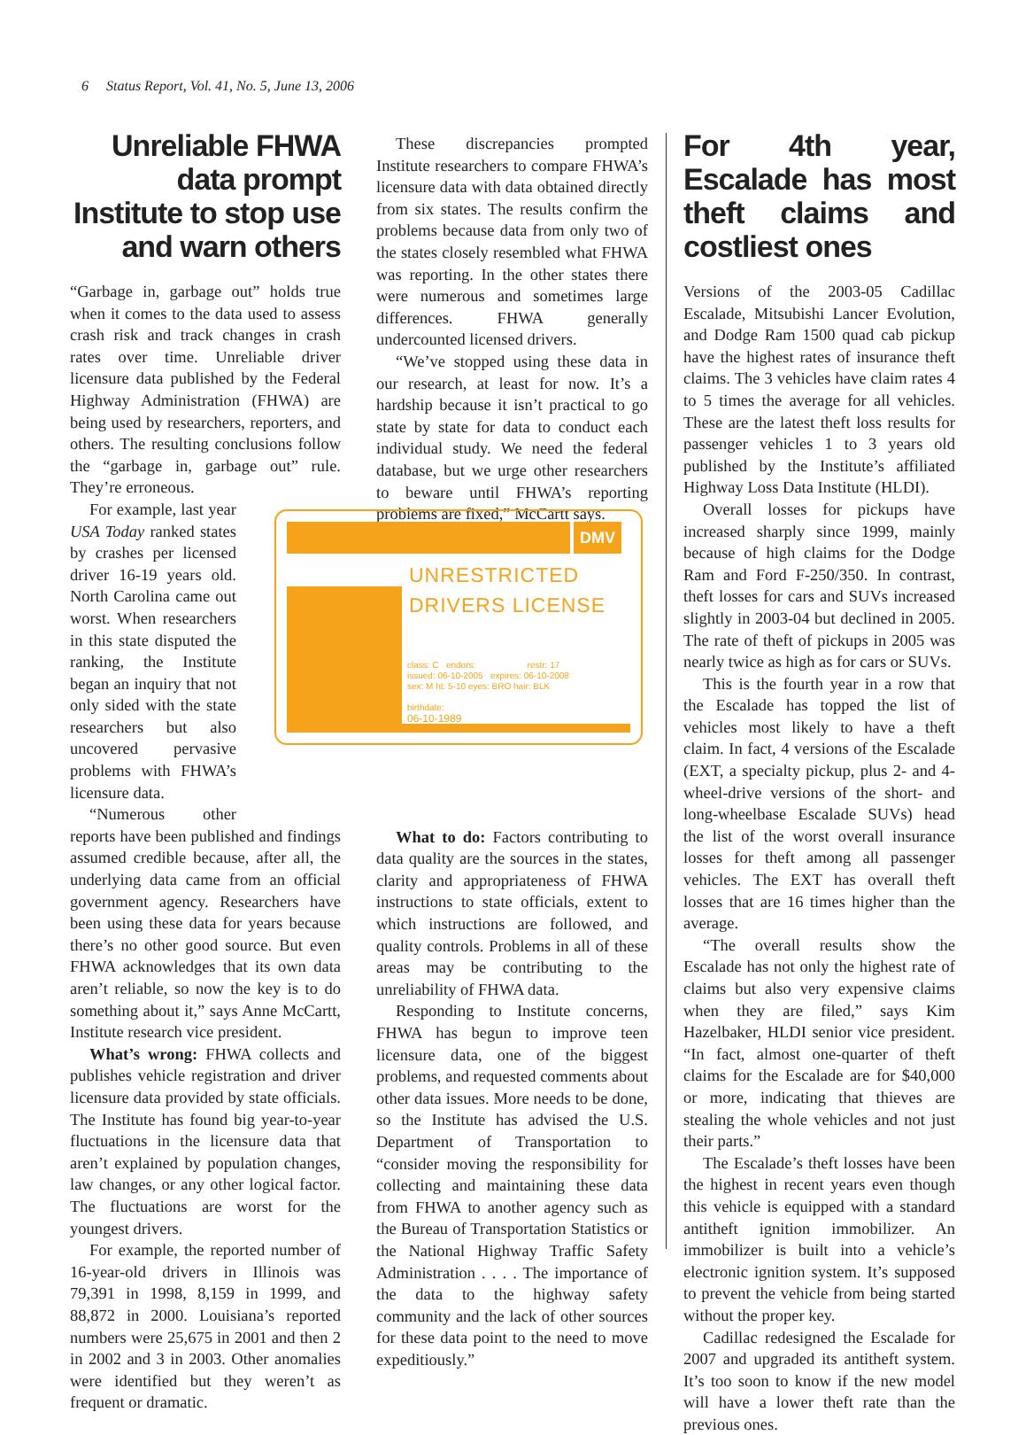6 Status Report, Vol. 41, No. 5, June 13, 2006
Unreliable FHWA data prompt Institute to stop use and warn others
“Garbage in, garbage out” holds true when it comes to the data used to assess crash risk and track changes in crash rates over time. Unreliable driver licensure data published by the Federal Highway Administration (FHWA) are being used by researchers, reporters, and others. The resulting conclusions follow the “garbage in, garbage out” rule. They’re erroneous.
For example, last year USA Today ranked states by crashes per licensed driver 16-19 years old. North Carolina came out worst. When researchers in this state disputed the ranking, the Institute began an inquiry that not only sided with the state researchers but also uncovered pervasive problems with FHWA’s licensure data.
“Numerous other reports have been published and findings assumed credible because, after all, the underlying data came from an official government agency. Researchers have been using these data for years because there’s no other good source. But even FHWA acknowledges that its own data aren’t reliable, so now the key is to do something about it,” says Anne McCartt, Institute research vice president.
What’s wrong: FHWA collects and publishes vehicle registration and driver licensure data provided by state officials. The Institute has found big year-to-year fluctuations in the licensure data that aren’t explained by population changes, law changes, or any other logical factor. The fluctuations are worst for the youngest drivers.
For example, the reported number of 16-year-old drivers in Illinois was 79,391 in 1998, 8,159 in 1999, and 88,872 in 2000. Louisiana’s reported numbers were 25,675 in 2001 and then 2 in 2002 and 3 in 2003. Other anomalies were identified but they weren’t as frequent or dramatic.
These discrepancies prompted Institute researchers to compare FHWA’s licensure data with data obtained directly from six states. The results confirm the problems because data from only two of the states closely resembled what FHWA was reporting. In the other states there were numerous and sometimes large differences. FHWA generally undercounted licensed drivers.
“We’ve stopped using these data in our research, at least for now. It’s a hardship because it isn’t practical to go state by state for data to conduct each individual study. We need the federal database, but we urge other researchers to beware until FHWA’s reporting problems are fixed,” McCartt says.
What to do: Factors contributing to data quality are the sources in the states, clarity and appropriateness of FHWA instructions to state officials, extent to which instructions are followed, and quality controls. Problems in all of these areas may be contributing to the unreliability of FHWA data.
Responding to Institute concerns, FHWA has begun to improve teen licensure data, one of the biggest problems, and requested comments about other data issues. More needs to be done, so the Institute has advised the U.S. Department of Transportation to “consider moving the responsibility for collecting and maintaining these data from FHWA to another agency such as the Bureau of Transportation Statistics or the National Highway Traffic Safety Administration . . . . The importance of the data to the highway safety community and the lack of other sources for these data point to the need to move expeditiously.”
DMV
UNRESTRICTED
DRIVERS LICENSE
class: C endors: restr: 17
issued: 06-10-2005 expires: 06-10-2008
sex: M ht: 5-10 eyes: BRO hair: BLK
birthdate:
06-10-1989
For 4th year, Escalade has most theft claims and costliest ones
Versions of the 2003-05 Cadillac Escalade, Mitsubishi Lancer Evolution, and Dodge Ram 1500 quad cab pickup have the highest rates of insurance theft claims. The 3 vehicles have claim rates 4 to 5 times the average for all vehicles. These are the latest theft loss results for passenger vehicles 1 to 3 years old published by the Institute’s affiliated Highway Loss Data Institute (HLDI).
Overall losses for pickups have increased sharply since 1999, mainly because of high claims for the Dodge Ram and Ford F-250/350. In contrast, theft losses for cars and SUVs increased slightly in 2003-04 but declined in 2005. The rate of theft of pickups in 2005 was nearly twice as high as for cars or SUVs.
This is the fourth year in a row that the Escalade has topped the list of vehicles most likely to have a theft claim. In fact, 4 versions of the Escalade (EXT, a specialty pickup, plus 2- and 4-wheel-drive versions of the short- and long-wheelbase Escalade SUVs) head the list of the worst overall insurance losses for theft among all passenger vehicles. The EXT has overall theft losses that are 16 times higher than the average.
“The overall results show the Escalade has not only the highest rate of claims but also very expensive claims when they are filed,” says Kim Hazelbaker, HLDI senior vice president. “In fact, almost one-quarter of theft claims for the Escalade are for $40,000 or more, indicating that thieves are stealing the whole vehicles and not just their parts.”
The Escalade’s theft losses have been the highest in recent years even though this vehicle is equipped with a standard antitheft ignition immobilizer. An immobilizer is built into a vehicle’s electronic ignition system. It’s supposed to prevent the vehicle from being started without the proper key.
Cadillac redesigned the Escalade for 2007 and upgraded its antitheft system. It’s too soon to know if the new model will have a lower theft rate than the previous ones.